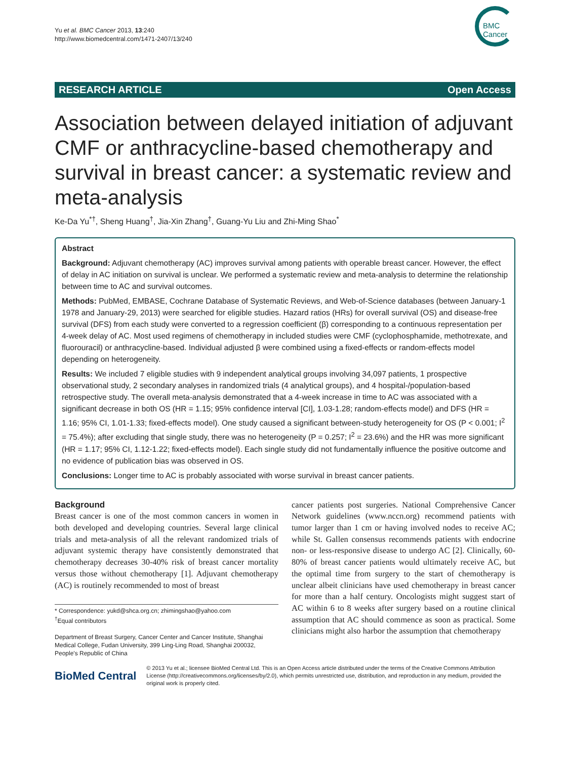Yu et al. BMC Cancer 2013, 13:240
http://www.biomedcentral.com/1471-2407/13/240
BMC
Cancer
RESEARCH ARTICLE Open Access
Association between delayed initiation of adjuvant CMF or anthracycline-based chemotherapy and survival in breast cancer: a systematic review and meta-analysis
Ke-Da Yu<sup>*†</sup>, Sheng Huang<sup>†</sup>, Jia-Xin Zhang<sup>†</sup>, Guang-Yu Liu and Zhi-Ming Shao<sup>*</sup>
Abstract
Background: Adjuvant chemotherapy (AC) improves survival among patients with operable breast cancer. However, the effect of delay in AC initiation on survival is unclear. We performed a systematic review and meta-analysis to determine the relationship between time to AC and survival outcomes.
Methods: PubMed, EMBASE, Cochrane Database of Systematic Reviews, and Web-of-Science databases (between January-1 1978 and January-29, 2013) were searched for eligible studies. Hazard ratios (HRs) for overall survival (OS) and disease-free survival (DFS) from each study were converted to a regression coefficient (β) corresponding to a continuous representation per 4-week delay of AC. Most used regimens of chemotherapy in included studies were CMF (cyclophosphamide, methotrexate, and fluorouracil) or anthracycline-based. Individual adjusted β were combined using a fixed-effects or random-effects model depending on heterogeneity.
Results: We included 7 eligible studies with 9 independent analytical groups involving 34,097 patients, 1 prospective observational study, 2 secondary analyses in randomized trials (4 analytical groups), and 4 hospital-/population-based retrospective study. The overall meta-analysis demonstrated that a 4-week increase in time to AC was associated with a significant decrease in both OS (HR = 1.15; 95% confidence interval [CI], 1.03-1.28; random-effects model) and DFS (HR = 1.16; 95% CI, 1.01-1.33; fixed-effects model). One study caused a significant between-study heterogeneity for OS (P < 0.001; I<sup>2</sup> = 75.4%); after excluding that single study, there was no heterogeneity (P = 0.257; I<sup>2</sup> = 23.6%) and the HR was more significant (HR = 1.17; 95% CI, 1.12-1.22; fixed-effects model). Each single study did not fundamentally influence the positive outcome and no evidence of publication bias was observed in OS.
Conclusions: Longer time to AC is probably associated with worse survival in breast cancer patients.
Background
Breast cancer is one of the most common cancers in women in both developed and developing countries. Several large clinical trials and meta-analysis of all the relevant randomized trials of adjuvant systemic therapy have consistently demonstrated that chemotherapy decreases 30-40% risk of breast cancer mortality versus those without chemotherapy [1]. Adjuvant chemotherapy (AC) is routinely recommended to most of breast
* Correspondence: yukd@shca.org.cn; zhimingshao@yahoo.com
<sup>†</sup> Equal contributors
Department of Breast Surgery, Cancer Center and Cancer Institute, Shanghai Medical College, Fudan University, 399 Ling-Ling Road, Shanghai 200032, People's Republic of China
cancer patients post surgeries. National Comprehensive Cancer Network guidelines (www.nccn.org) recommend patients with tumor larger than 1 cm or having involved nodes to receive AC; while St. Gallen consensus recommends patients with endocrine non- or less-responsive disease to undergo AC [2]. Clinically, 60-80% of breast cancer patients would ultimately receive AC, but the optimal time from surgery to the start of chemotherapy is unclear albeit clinicians have used chemotherapy in breast cancer for more than a half century. Oncologists might suggest start of AC within 6 to 8 weeks after surgery based on a routine clinical assumption that AC should commence as soon as practical. Some clinicians might also harbor the assumption that chemotherapy
BioMed Central
© 2013 Yu et al.; licensee BioMed Central Ltd. This is an Open Access article distributed under the terms of the Creative Commons Attribution License (http://creativecommons.org/licenses/by/2.0), which permits unrestricted use, distribution, and reproduction in any medium, provided the original work is properly cited.